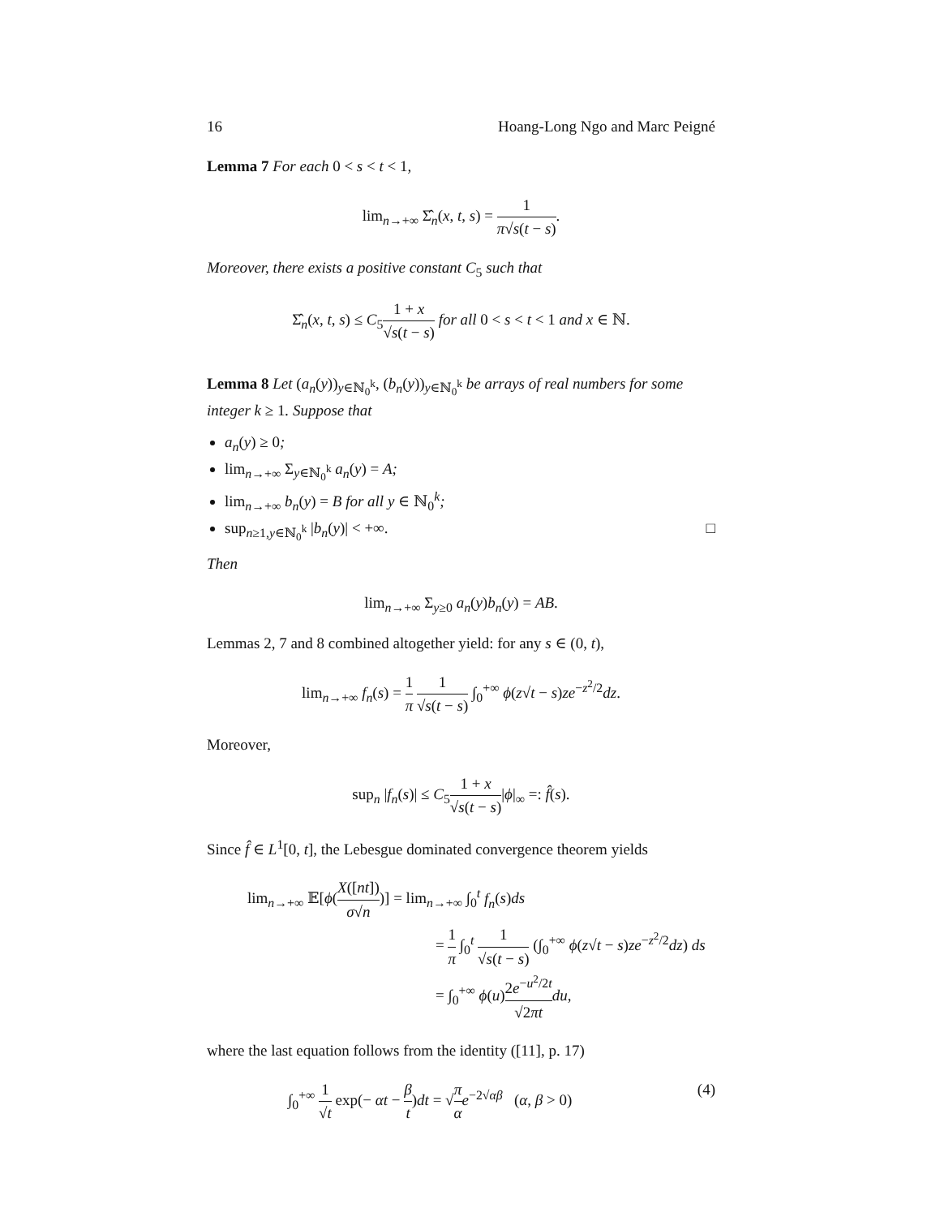16 Hoang-Long Ngo and Marc Peigné
Lemma 7 For each 0 < s < t < 1,
lim<sub>n→+∞</sub> Σ̂<sub>n</sub>(x, t, s) = 1 π√s(t − s).
Moreover, there exists a positive constant C<sub>5</sub> such that
Σ̂<sub>n</sub>(x, t, s) ≤ C<sub>5</sub>1 + x √s(t − s) for all 0 < s < t < 1 and x ∈ ℕ.
Lemma 8 Let (a<sub>n</sub>(y))<sub>y∈ℕ<sub>0</sub><sup>k</sup></sub>, (b<sub>n</sub>(y))<sub>y∈ℕ<sub>0</sub><sup>k</sup></sub> be arrays of real numbers for some integer k ≥ 1. Suppose that
a<sub>n</sub>(y) ≥ 0;
lim<sub>n→+∞</sub> Σ<sub>y∈ℕ<sub>0</sub><sup>k</sup></sub> a<sub>n</sub>(y) = A;
lim<sub>n→+∞</sub> b<sub>n</sub>(y) = B for all y ∈ ℕ<sub>0</sub><sup>k</sup>;
sup<sub>n≥1,y∈ℕ<sub>0</sub><sup>k</sup></sub> |b<sub>n</sub>(y)| < +∞. □
Then
lim<sub>n→+∞</sub> Σ<sub>y≥0</sub> a<sub>n</sub>(y)b<sub>n</sub>(y) = AB.
Lemmas 2, 7 and 8 combined altogether yield: for any s ∈ (0, t),
lim<sub>n→+∞</sub> f<sub>n</sub>(s) = 1 π 1 √s(t − s) ∫<sub>0</sub><sup>+∞</sup> ϕ(z√t − s)ze<sup>−z<sup>2</sup>/2</sup>dz.
Moreover,
sup<sub>n</sub> |f<sub>n</sub>(s)| ≤ C<sub>5</sub>1 + x √s(t − s)|ϕ|<sub>∞</sub> =: f̂(s).
Since f̂ ∈ L<sup>1</sup>[0, t], the Lebesgue dominated convergence theorem yields
lim<sub>n→+∞</sub> 𝔼[ϕ(X([nt]) σ√n)] = lim<sub>n→+∞</sub> ∫<sub>0</sub><sup>t</sup> f<sub>n</sub>(s)ds
= 1 π ∫<sub>0</sub><sup>t</sup> 1 √s(t − s) (∫<sub>0</sub><sup>+∞</sup> ϕ(z√t − s)ze<sup>−z<sup>2</sup>/2</sup>dz) ds
= ∫<sub>0</sub><sup>+∞</sup> ϕ(u)2e<sup>−u<sup>2</sup>/2t</sup> √2πt du,
where the last equation follows from the identity ([11], p. 17)
∫<sub>0</sub><sup>+∞</sup> 1 √t exp(− αt − β t)dt = √π α e<sup>−2√αβ</sup> (α, β > 0) (4)